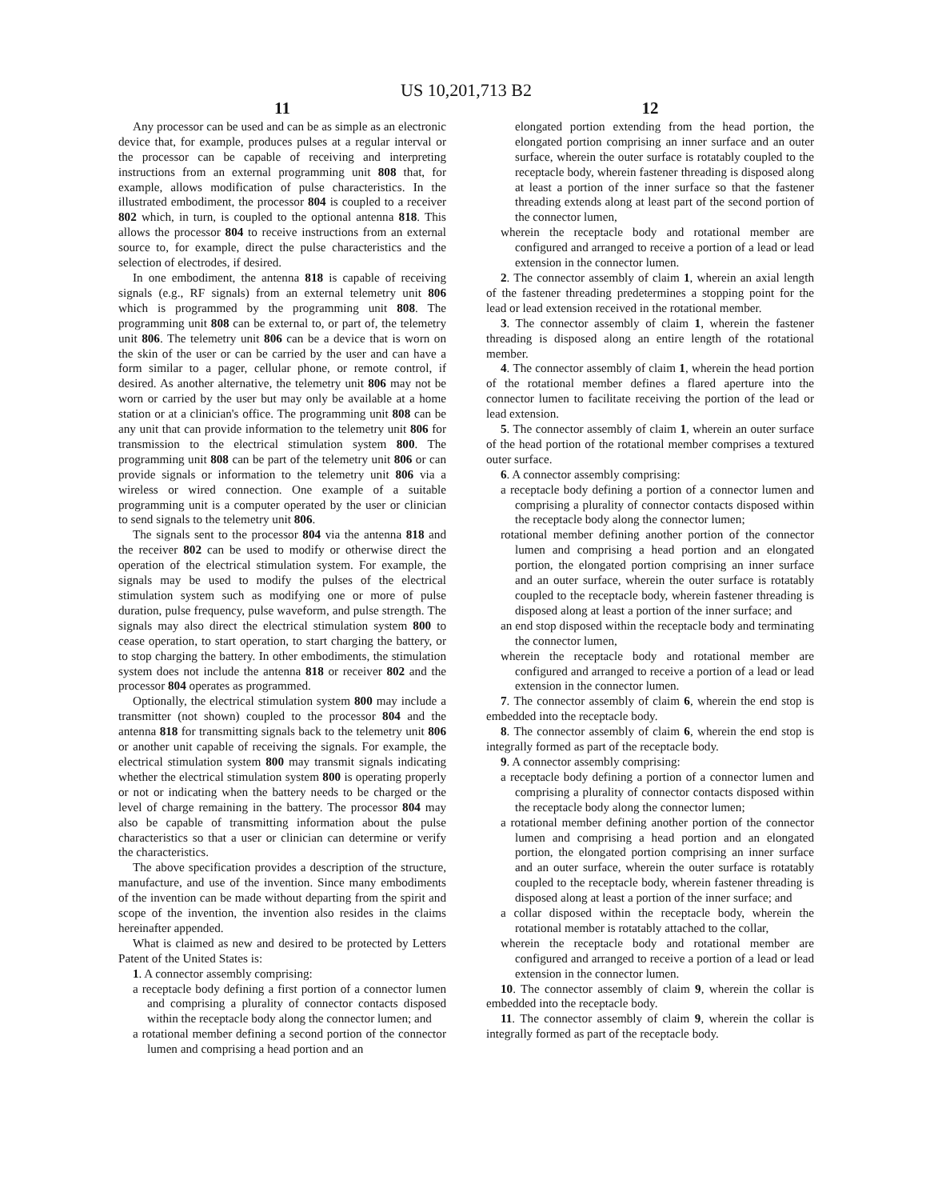US 10,201,713 B2
11
Any processor can be used and can be as simple as an electronic device that, for example, produces pulses at a regular interval or the processor can be capable of receiving and interpreting instructions from an external programming unit 808 that, for example, allows modification of pulse characteristics. In the illustrated embodiment, the processor 804 is coupled to a receiver 802 which, in turn, is coupled to the optional antenna 818. This allows the processor 804 to receive instructions from an external source to, for example, direct the pulse characteristics and the selection of electrodes, if desired.
In one embodiment, the antenna 818 is capable of receiving signals (e.g., RF signals) from an external telemetry unit 806 which is programmed by the programming unit 808. The programming unit 808 can be external to, or part of, the telemetry unit 806. The telemetry unit 806 can be a device that is worn on the skin of the user or can be carried by the user and can have a form similar to a pager, cellular phone, or remote control, if desired. As another alternative, the telemetry unit 806 may not be worn or carried by the user but may only be available at a home station or at a clinician's office. The programming unit 808 can be any unit that can provide information to the telemetry unit 806 for transmission to the electrical stimulation system 800. The programming unit 808 can be part of the telemetry unit 806 or can provide signals or information to the telemetry unit 806 via a wireless or wired connection. One example of a suitable programming unit is a computer operated by the user or clinician to send signals to the telemetry unit 806.
The signals sent to the processor 804 via the antenna 818 and the receiver 802 can be used to modify or otherwise direct the operation of the electrical stimulation system. For example, the signals may be used to modify the pulses of the electrical stimulation system such as modifying one or more of pulse duration, pulse frequency, pulse waveform, and pulse strength. The signals may also direct the electrical stimulation system 800 to cease operation, to start operation, to start charging the battery, or to stop charging the battery. In other embodiments, the stimulation system does not include the antenna 818 or receiver 802 and the processor 804 operates as programmed.
Optionally, the electrical stimulation system 800 may include a transmitter (not shown) coupled to the processor 804 and the antenna 818 for transmitting signals back to the telemetry unit 806 or another unit capable of receiving the signals. For example, the electrical stimulation system 800 may transmit signals indicating whether the electrical stimulation system 800 is operating properly or not or indicating when the battery needs to be charged or the level of charge remaining in the battery. The processor 804 may also be capable of transmitting information about the pulse characteristics so that a user or clinician can determine or verify the characteristics.
The above specification provides a description of the structure, manufacture, and use of the invention. Since many embodiments of the invention can be made without departing from the spirit and scope of the invention, the invention also resides in the claims hereinafter appended.
What is claimed as new and desired to be protected by Letters Patent of the United States is:
1. A connector assembly comprising:
a receptacle body defining a first portion of a connector lumen and comprising a plurality of connector contacts disposed within the receptacle body along the connector lumen; and
a rotational member defining a second portion of the connector lumen and comprising a head portion and an
12
elongated portion extending from the head portion, the elongated portion comprising an inner surface and an outer surface, wherein the outer surface is rotatably coupled to the receptacle body, wherein fastener threading is disposed along at least a portion of the inner surface so that the fastener threading extends along at least part of the second portion of the connector lumen,
wherein the receptacle body and rotational member are configured and arranged to receive a portion of a lead or lead extension in the connector lumen.
2. The connector assembly of claim 1, wherein an axial length of the fastener threading predetermines a stopping point for the lead or lead extension received in the rotational member.
3. The connector assembly of claim 1, wherein the fastener threading is disposed along an entire length of the rotational member.
4. The connector assembly of claim 1, wherein the head portion of the rotational member defines a flared aperture into the connector lumen to facilitate receiving the portion of the lead or lead extension.
5. The connector assembly of claim 1, wherein an outer surface of the head portion of the rotational member comprises a textured outer surface.
6. A connector assembly comprising:
a receptacle body defining a portion of a connector lumen and comprising a plurality of connector contacts disposed within the receptacle body along the connector lumen;
rotational member defining another portion of the connector lumen and comprising a head portion and an elongated portion, the elongated portion comprising an inner surface and an outer surface, wherein the outer surface is rotatably coupled to the receptacle body, wherein fastener threading is disposed along at least a portion of the inner surface; and
an end stop disposed within the receptacle body and terminating the connector lumen,
wherein the receptacle body and rotational member are configured and arranged to receive a portion of a lead or lead extension in the connector lumen.
7. The connector assembly of claim 6, wherein the end stop is embedded into the receptacle body.
8. The connector assembly of claim 6, wherein the end stop is integrally formed as part of the receptacle body.
9. A connector assembly comprising:
a receptacle body defining a portion of a connector lumen and comprising a plurality of connector contacts disposed within the receptacle body along the connector lumen;
a rotational member defining another portion of the connector lumen and comprising a head portion and an elongated portion, the elongated portion comprising an inner surface and an outer surface, wherein the outer surface is rotatably coupled to the receptacle body, wherein fastener threading is disposed along at least a portion of the inner surface; and
a collar disposed within the receptacle body, wherein the rotational member is rotatably attached to the collar,
wherein the receptacle body and rotational member are configured and arranged to receive a portion of a lead or lead extension in the connector lumen.
10. The connector assembly of claim 9, wherein the collar is embedded into the receptacle body.
11. The connector assembly of claim 9, wherein the collar is integrally formed as part of the receptacle body.